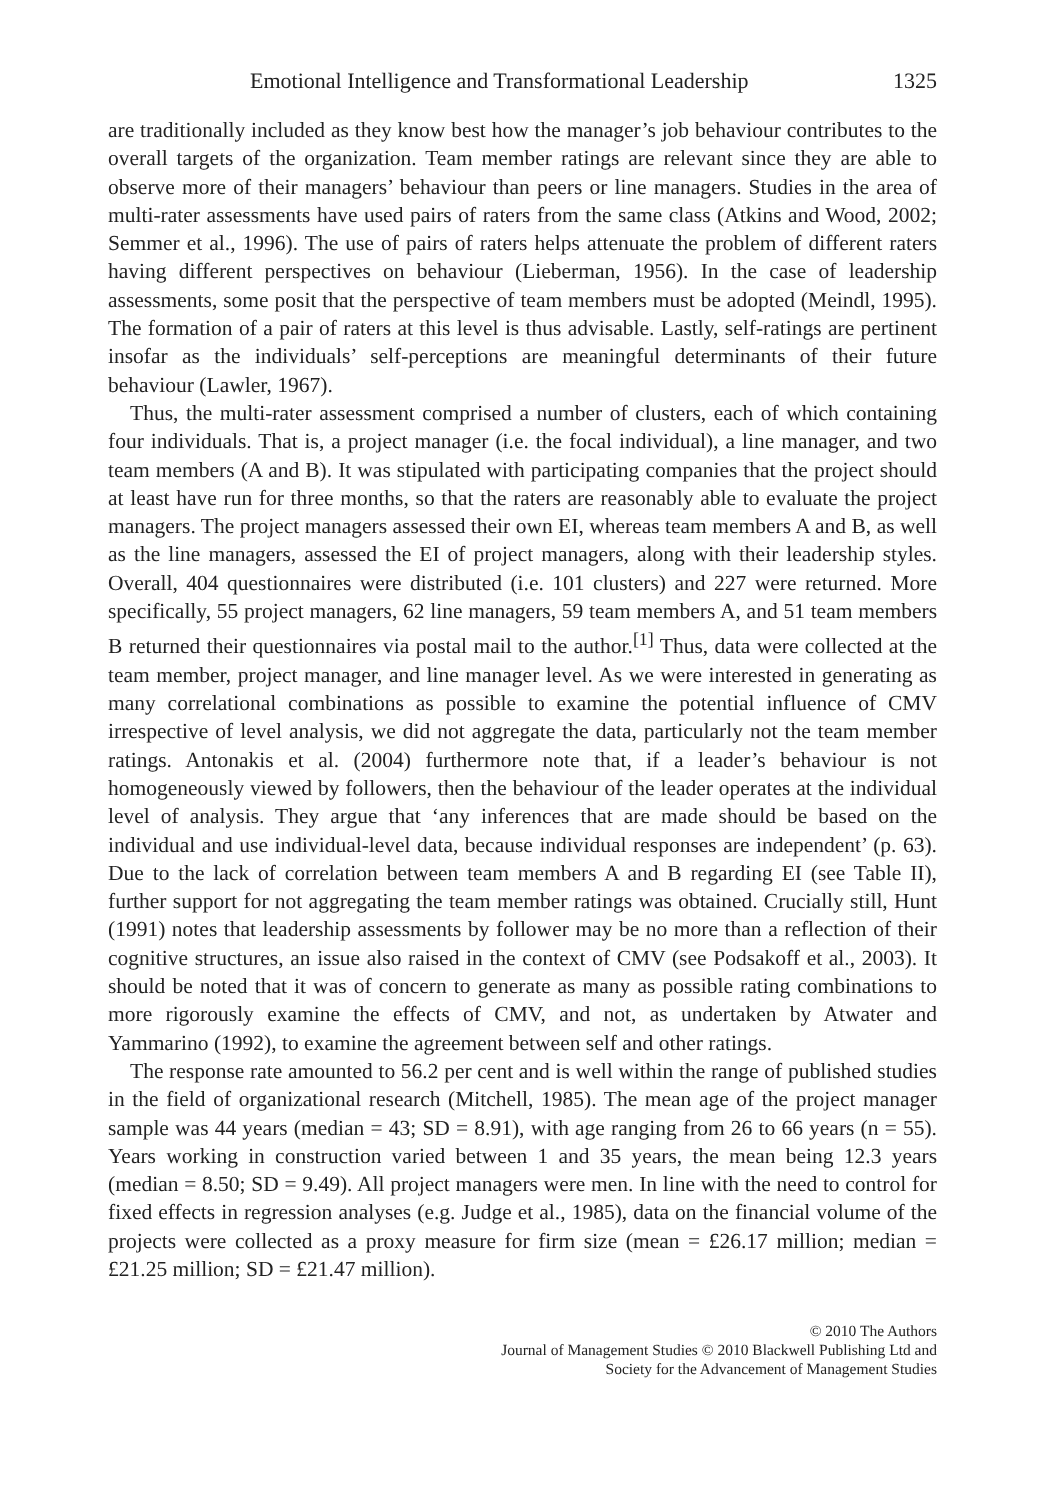Emotional Intelligence and Transformational Leadership 1325
are traditionally included as they know best how the manager’s job behaviour contributes to the overall targets of the organization. Team member ratings are relevant since they are able to observe more of their managers’ behaviour than peers or line managers. Studies in the area of multi-rater assessments have used pairs of raters from the same class (Atkins and Wood, 2002; Semmer et al., 1996). The use of pairs of raters helps attenuate the problem of different raters having different perspectives on behaviour (Lieberman, 1956). In the case of leadership assessments, some posit that the perspective of team members must be adopted (Meindl, 1995). The formation of a pair of raters at this level is thus advisable. Lastly, self-ratings are pertinent insofar as the individuals’ self-perceptions are meaningful determinants of their future behaviour (Lawler, 1967).
Thus, the multi-rater assessment comprised a number of clusters, each of which containing four individuals. That is, a project manager (i.e. the focal individual), a line manager, and two team members (A and B). It was stipulated with participating companies that the project should at least have run for three months, so that the raters are reasonably able to evaluate the project managers. The project managers assessed their own EI, whereas team members A and B, as well as the line managers, assessed the EI of project managers, along with their leadership styles. Overall, 404 questionnaires were distributed (i.e. 101 clusters) and 227 were returned. More specifically, 55 project managers, 62 line managers, 59 team members A, and 51 team members B returned their questionnaires via postal mail to the author.<sup>[1]</sup> Thus, data were collected at the team member, project manager, and line manager level. As we were interested in generating as many correlational combinations as possible to examine the potential influence of CMV irrespective of level analysis, we did not aggregate the data, particularly not the team member ratings. Antonakis et al. (2004) furthermore note that, if a leader’s behaviour is not homogeneously viewed by followers, then the behaviour of the leader operates at the individual level of analysis. They argue that ‘any inferences that are made should be based on the individual and use individual-level data, because individual responses are independent’ (p. 63). Due to the lack of correlation between team members A and B regarding EI (see Table II), further support for not aggregating the team member ratings was obtained. Crucially still, Hunt (1991) notes that leadership assessments by follower may be no more than a reflection of their cognitive structures, an issue also raised in the context of CMV (see Podsakoff et al., 2003). It should be noted that it was of concern to generate as many as possible rating combinations to more rigorously examine the effects of CMV, and not, as undertaken by Atwater and Yammarino (1992), to examine the agreement between self and other ratings.
The response rate amounted to 56.2 per cent and is well within the range of published studies in the field of organizational research (Mitchell, 1985). The mean age of the project manager sample was 44 years (median = 43; SD = 8.91), with age ranging from 26 to 66 years (n = 55). Years working in construction varied between 1 and 35 years, the mean being 12.3 years (median = 8.50; SD = 9.49). All project managers were men. In line with the need to control for fixed effects in regression analyses (e.g. Judge et al., 1985), data on the financial volume of the projects were collected as a proxy measure for firm size (mean = £26.17 million; median = £21.25 million; SD = £21.47 million).
© 2010 The Authors
Journal of Management Studies © 2010 Blackwell Publishing Ltd and
Society for the Advancement of Management Studies